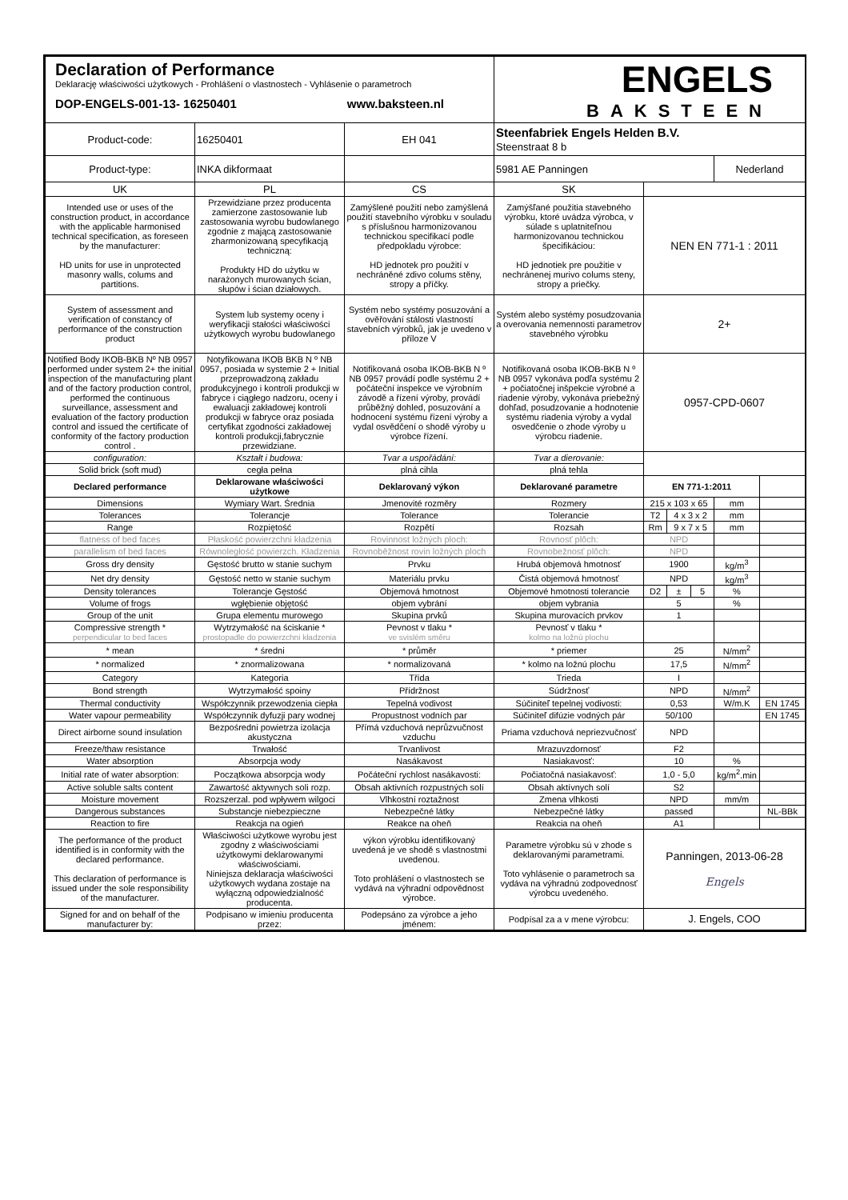| Declaration of Performance Deklarację właściwości użytkowych - Prohlášení o vlastnostech - Vyhlásenie o parametroch DOP-ENGELS-001-13- 16250401 www.baksteen.nl | | | ENGELS BAKSTEEN | | | | | |
| Product-code: | 16250401 | EH 041 | Steenfabriek Engels Helden B.V. Steenstraat 8 b | | | | | |
| Product-type: | INKA dikformaat | | 5981 AE Panningen | | | | Nederland | |
| UK | PL | CS | SK | | | | | |
| Intended use or uses of the construction product, in accordance with the applicable harmonised technical specification, as foreseen by the manufacturer: HD units for use in unprotected masonry walls, colums and partitions. | Przewidziane przez producenta zamierzone zastosowanie lub zastosowania wyrobu budowlanego zgodnie z mającą zastosowanie zharmonizowaną specyfikacją techniczną: Produkty HD do użytku w narażonych murowanych ścian, słupów i ścian działowych. | Zamýšlené použití nebo zamýšlená použití stavebního výrobku v souladu s příslušnou harmonizovanou technickou specifikací podle předpokladu výrobce: HD jednotek pro použití v nechráněné zdivo colums stěny, stropy a příčky. | Zamýšľané použitia stavebného výrobku, ktoré uvádza výrobca, v súlade s uplatniteľnou harmonizovanou technickou špecifikáciou: HD jednotiek pre použitie v nechránenej murivo colums steny, stropy a priečky. | NEN EN 771-1 : 2011 | | | | |
| System of assessment and verification of constancy of performance of the construction product | System lub systemy oceny i weryfikacji stałości właściwości użytkowych wyrobu budowlanego | Systém nebo systémy posuzování a ověřování stálosti vlastností stavebních výrobků, jak je uvedeno v příloze V | Systém alebo systémy posudzovania a overovania nemennosti parametrov stavebného výrobku | 2+ | | | | |
| Notified Body IKOB-BKB Nº NB 0957 performed under system 2+ the initial inspection of the manufacturing plant and of the factory production control, performed the continuous surveillance, assessment and evaluation of the factory production control and issued the certificate of conformity of the factory production control . | Notyfikowana IKOB BKB N º NB 0957, posiada w systemie 2 + Initial przeprowadzoną zakładu produkcyjnego i kontroli produkcji w fabryce i ciągłego nadzoru, oceny i ewaluacji zakładowej kontroli produkcji w fabryce oraz posiada certyfikat zgodności zakładowej kontroli produkcji,fabrycznie przewidziane. | Notifikovaná osoba IKOB-BKB N º NB 0957 provádí podle systému 2 + počáteční inspekce ve výrobním závodě a řízení výroby, provádí průběžný dohled, posuzování a hodnocení systému řízení výroby a vydal osvědčení o shodě výroby u výrobce řízení. | Notifikovaná osoba IKOB-BKB N º NB 0957 vykonáva podľa systému 2 + počiatočnej inšpekcie výrobné a riadenie výroby, vykonáva priebežný dohľad, posudzovanie a hodnotenie systému riadenia výroby a vydal osvedčenie o zhode výroby u výrobcu riadenie. | 0957-CPD-0607 | | | | |
| configuration: | Kształt i budowa: | Tvar a uspořádání: | Tvar a dierovanie: | | | | | |
| Solid brick (soft mud) | cegła pełna | plná cihla | plná tehla | | | | | |
| Declared performance | Deklarowane właściwości użytkowe | Deklarovaný výkon | Deklarované parametre | EN 771-1:2011 | | | | |
| Dimensions | Wymiary Wart. Średnia | Jmenovité rozměry | Rozmery | 215 x 103 x 65 | | | mm | |
| Tolerances | Tolerancje | Tolerance | Tolerancie | T2 | 4 x 3 x 2 | | mm | |
| Range | Rozpiętość | Rozpětí | Rozsah | Rm | 9 x 7 x 5 | | mm | |
| flatness of bed faces | Płaskość powierzchni kładzenia | Rovinnost ložných ploch: | Rovnosť plôch: | NPD | | | | |
| parallelism of bed faces | Równoległość powierzch. Kładzenia | Rovnoběžnost rovin ložných ploch | Rovnobežnosť plôch: | NPD | | | | |
| Gross dry density | Gęstość brutto w stanie suchym | Prvku | Hrubá objemová hmotnosť | 1900 | | | kg/m<sup>3</sup> | |
| Net dry density | Gęstość netto w stanie suchym | Materiálu prvku | Čistá objemová hmotnosť | NPD | | | kg/m<sup>3</sup> | |
| Density tolerances | Tolerancje Gęstość | Objemová hmotnost | Objemové hmotnosti tolerancie | D2 | ± | 5 | % | |
| Volume of frogs | wgłębienie objętość | objem vybrání | objem vybrania | 5 | | | % | |
| Group of the unit | Grupa elementu murowego | Skupina prvků | Skupina murovacích prvkov | 1 | | | | |
| Compressive strength * perpendicular to bed faces | Wytrzymałość na ściskanie * prostopadle do powierzchni kładzenia | Pevnost v tlaku * ve svislém směru | Pevnosť v tlaku * kolmo na ložnú plochu | | | | | |
| * mean | * średni | * průměr | * priemer | 25 | | | N/mm<sup>2</sup> | |
| * normalized | * znormalizowana | * normalizovaná | * kolmo na ložnú plochu | 17,5 | | | N/mm<sup>2</sup> | |
| Category | Kategoria | Třída | Trieda | I | | | | |
| Bond strength | Wytrzymałość spoiny | Přídržnost | Súdržnosť | NPD | | | N/mm<sup>2</sup> | |
| Thermal conductivity | Współczynnik przewodzenia ciepła | Tepelná vodivost | Súčiniteľ tepelnej vodivosti: | 0,53 | | | W/m.K | EN 1745 |
| Water vapour permeability | Współczynnik dyfuzji pary wodnej | Propustnost vodních par | Súčiniteľ difúzie vodných pár | 50/100 | | | | EN 1745 |
| Direct airborne sound insulation | Bezpośredni powietrza izolacja akustyczna | Přímá vzduchová neprůzvučnost vzduchu | Priama vzduchová nepriezvučnosť | NPD | | | | |
| Freeze/thaw resistance | Trwałość | Trvanlivost | Mrazuvzdornosť | F2 | | | | |
| Water absorption | Absorpcja wody | Nasákavost | Nasiakavosť: | 10 | | | % | |
| Initial rate of water absorption: | Początkowa absorpcja wody | Počáteční rychlost nasákavosti: | Počiatočná nasiakavosť: | 1,0 - 5,0 | | | kg/m<sup>2</sup>.min | |
| Active soluble salts content | Zawartość aktywnych soli rozp. | Obsah aktivních rozpustných solí | Obsah aktívnych solí | S2 | | | | |
| Moisture movement | Rozszerzal. pod wpływem wilgoci | Vlhkostní roztažnost | Zmena vlhkosti | NPD | | | mm/m | |
| Dangerous substances | Substancje niebezpieczne | Nebezpečné látky | Nebezpečné látky | passed | | | | NL-BBk |
| Reaction to fire | Reakcja na ogień | Reakce na oheň | Reakcia na oheň | A1 | | | | |
| The performance of the product identified is in conformity with the declared performance. This declaration of performance is issued under the sole responsibility of the manufacturer. | Właściwości użytkowe wyrobu jest zgodny z właściwościami użytkowymi deklarowanymi właściwościami. Niniejsza deklaracja właściwości użytkowych wydana zostaje na wyłączną odpowiedzialność producenta. | výkon výrobku identifikovaný uvedená je ve shodě s vlastnostmi uvedenou. Toto prohlášení o vlastnostech se vydává na výhradní odpovědnost výrobce. | Parametre výrobku sú v zhode s deklarovanými parametrami. Toto vyhlásenie o parametroch sa vydáva na výhradnú zodpovednosť výrobcu uvedeného. | Panningen, 2013-06-28 Engels | | | | |
| Signed for and on behalf of the manufacturer by: | Podpisano w imieniu producenta przez: | Podepsáno za výrobce a jeho jménem: | Podpísal za a v mene výrobcu: | J. Engels, COO | | | | |